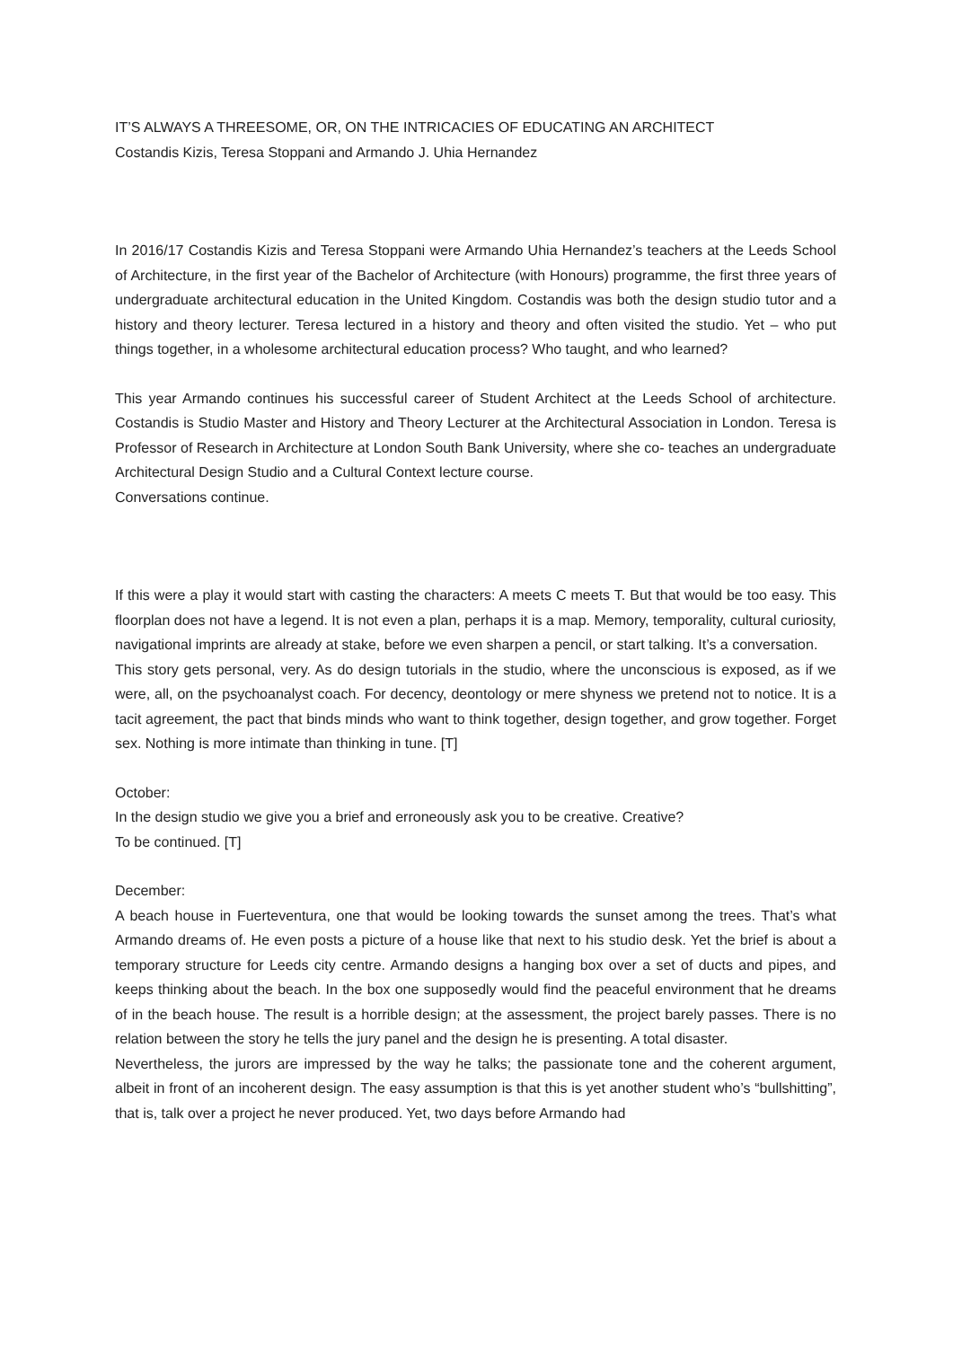IT’S ALWAYS A THREESOME, OR, ON THE INTRICACIES OF EDUCATING AN ARCHITECT
Costandis Kizis, Teresa Stoppani and Armando J. Uhia Hernandez
In 2016/17 Costandis Kizis and Teresa Stoppani were Armando Uhia Hernandez’s teachers at the Leeds School of Architecture, in the first year of the Bachelor of Architecture (with Honours) programme, the first three years of undergraduate architectural education in the United Kingdom. Costandis was both the design studio tutor and a history and theory lecturer. Teresa lectured in a history and theory and often visited the studio. Yet – who put things together, in a wholesome architectural education process? Who taught, and who learned?
This year Armando continues his successful career of Student Architect at the Leeds School of architecture. Costandis is Studio Master and History and Theory Lecturer at the Architectural Association in London. Teresa is Professor of Research in Architecture at London South Bank University, where she co- teaches an undergraduate Architectural Design Studio and a Cultural Context lecture course.
Conversations continue.
If this were a play it would start with casting the characters: A meets C meets T. But that would be too easy. This floorplan does not have a legend. It is not even a plan, perhaps it is a map. Memory, temporality, cultural curiosity, navigational imprints are already at stake, before we even sharpen a pencil, or start talking. It’s a conversation.
This story gets personal, very. As do design tutorials in the studio, where the unconscious is exposed, as if we were, all, on the psychoanalyst coach. For decency, deontology or mere shyness we pretend not to notice. It is a tacit agreement, the pact that binds minds who want to think together, design together, and grow together. Forget sex. Nothing is more intimate than thinking in tune. [T]
October:
In the design studio we give you a brief and erroneously ask you to be creative. Creative?
To be continued. [T]
December:
A beach house in Fuerteventura, one that would be looking towards the sunset among the trees. That’s what Armando dreams of. He even posts a picture of a house like that next to his studio desk. Yet the brief is about a temporary structure for Leeds city centre. Armando designs a hanging box over a set of ducts and pipes, and keeps thinking about the beach. In the box one supposedly would find the peaceful environment that he dreams of in the beach house. The result is a horrible design; at the assessment, the project barely passes. There is no relation between the story he tells the jury panel and the design he is presenting. A total disaster.
Nevertheless, the jurors are impressed by the way he talks; the passionate tone and the coherent argument, albeit in front of an incoherent design. The easy assumption is that this is yet another student who’s “bullshitting”, that is, talk over a project he never produced. Yet, two days before Armando had